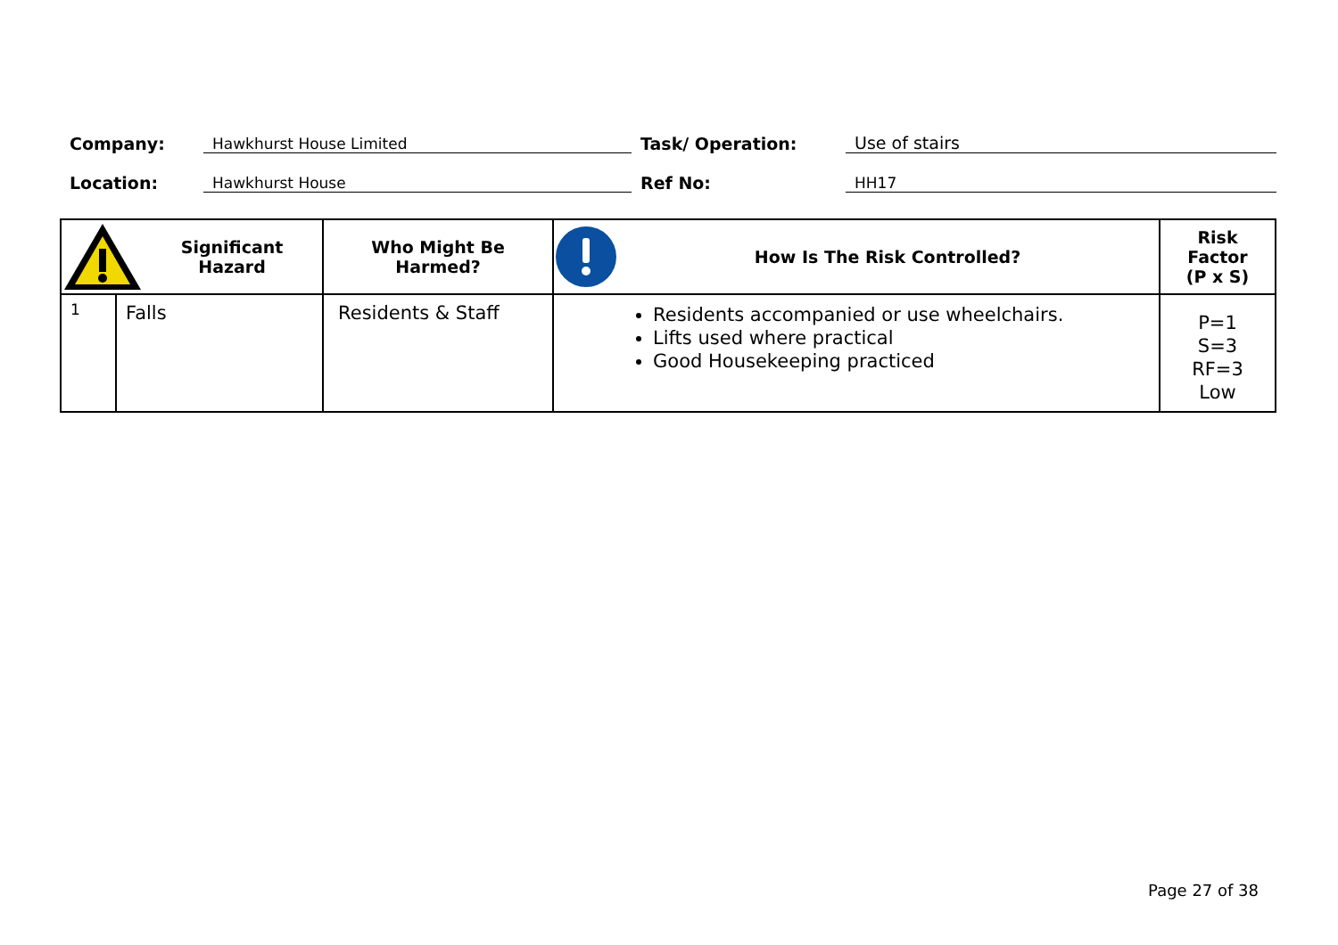Company: Hawkhurst House Limited Task/ Operation: Use of stairs
Location: Hawkhurst House Ref No: HH17
| Significant Hazard | | Who Might Be Harmed? | How Is The Risk Controlled? | Risk Factor (P x S) |
| --- | --- | --- | --- | --- |
| 1 | Falls | Residents & Staff | Residents accompanied or use wheelchairs. Lifts used where practical Good Housekeeping practiced | P=1 S=3 RF=3 Low |
Page 27 of 38